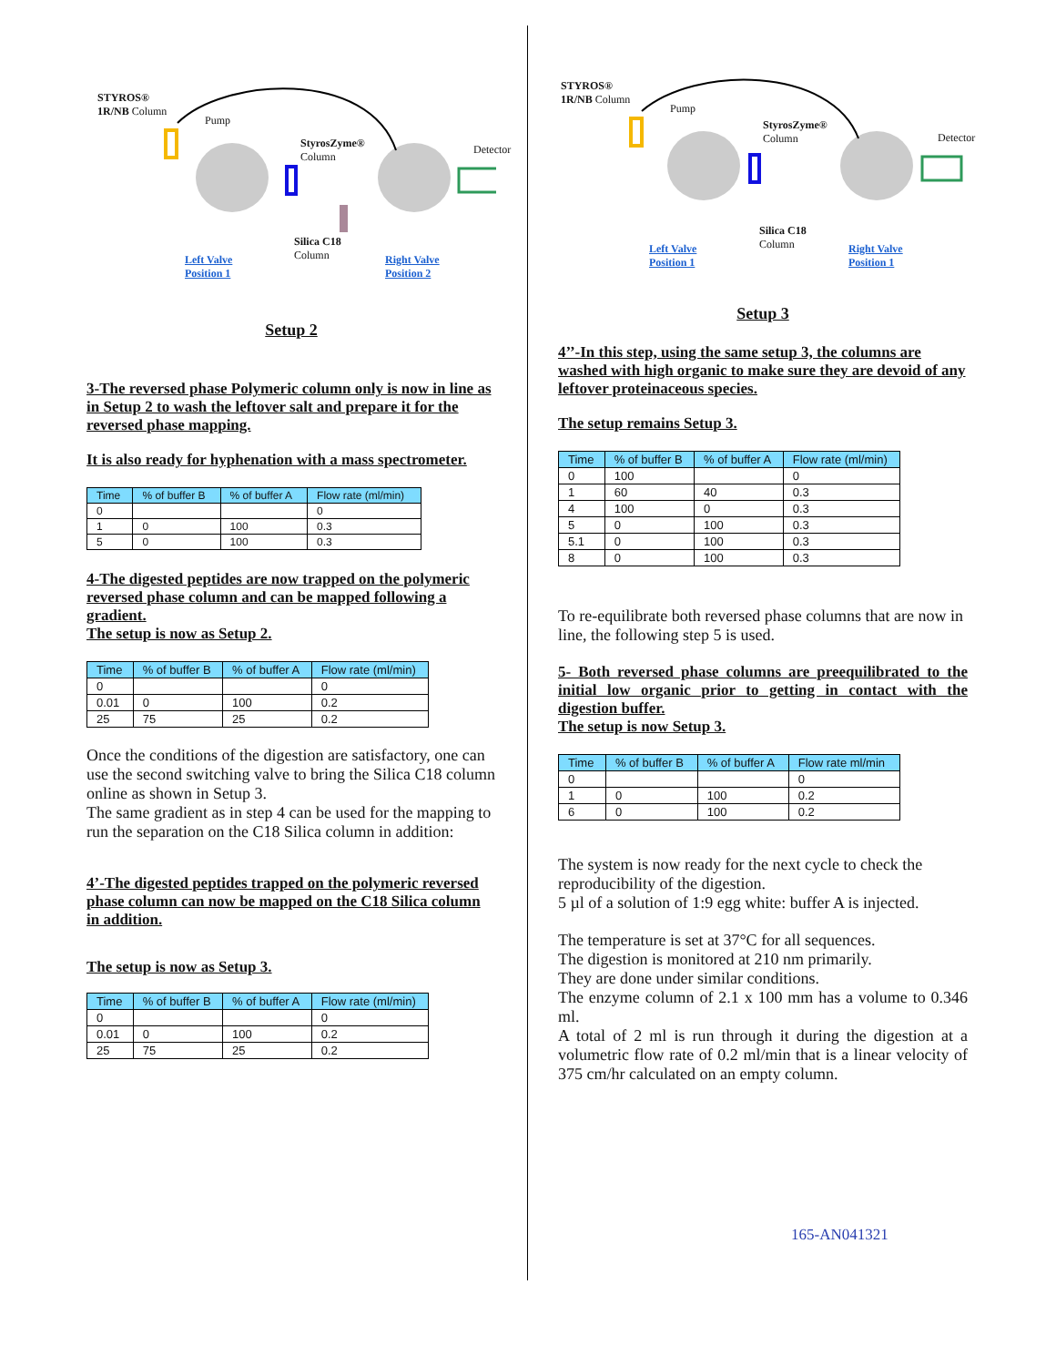STYROS®
1R/NB Column
Pump
StyrosZyme®
Column
Detector
Silica C18
Column Left Valve
Position 1
Right Valve
Position 2
Setup 2
3-The reversed phase Polymeric column only is now in line as in Setup 2 to wash the leftover salt and prepare it for the reversed phase mapping.
It is also ready for hyphenation with a mass spectrometer.
| Time | % of buffer B | % of buffer A | Flow rate (ml/min) |
| --- | --- | --- | --- |
| 0 | | | 0 |
| 1 | 0 | 100 | 0.3 |
| 5 | 0 | 100 | 0.3 |
4-The digested peptides are now trapped on the polymeric reversed phase column and can be mapped following a gradient.
The setup is now as Setup 2.
| Time | % of buffer B | % of buffer A | Flow rate (ml/min) |
| --- | --- | --- | --- |
| 0 | | | 0 |
| 0.01 | 0 | 100 | 0.2 |
| 25 | 75 | 25 | 0.2 |
Once the conditions of the digestion are satisfactory, one can use the second switching valve to bring the Silica C18 column online as shown in Setup 3.
The same gradient as in step 4 can be used for the mapping to run the separation on the C18 Silica column in addition:
4’-The digested peptides trapped on the polymeric reversed phase column can now be mapped on the C18 Silica column in addition.
The setup is now as Setup 3.
| Time | % of buffer B | % of buffer A | Flow rate (ml/min) |
| --- | --- | --- | --- |
| 0 | | | 0 |
| 0.01 | 0 | 100 | 0.2 |
| 25 | 75 | 25 | 0.2 |
STYROS®
1R/NB Column
Pump
StyrosZyme®
Column Detector
Silica C18
Column Left Valve
Position 1
Right Valve
Position 1
Setup 3
4’’-In this step, using the same setup 3, the columns are washed with high organic to make sure they are devoid of any leftover proteinaceous species.
The setup remains Setup 3.
| Time | % of buffer B | % of buffer A | Flow rate (ml/min) |
| --- | --- | --- | --- |
| 0 | 100 | | 0 |
| 1 | 60 | 40 | 0.3 |
| 4 | 100 | 0 | 0.3 |
| 5 | 0 | 100 | 0.3 |
| 5.1 | 0 | 100 | 0.3 |
| 8 | 0 | 100 | 0.3 |
To re-equilibrate both reversed phase columns that are now in line, the following step 5 is used.
5- Both reversed phase columns are preequilibrated to the initial low organic prior to getting in contact with the digestion buffer.
The setup is now Setup 3.
| Time | % of buffer B | % of buffer A | Flow rate ml/min |
| --- | --- | --- | --- |
| 0 | | | 0 |
| 1 | 0 | 100 | 0.2 |
| 6 | 0 | 100 | 0.2 |
The system is now ready for the next cycle to check the reproducibility of the digestion.
5 µl of a solution of 1:9 egg white: buffer A is injected.
The temperature is set at 37°C for all sequences.
The digestion is monitored at 210 nm primarily.
They are done under similar conditions.
The enzyme column of 2.1 x 100 mm has a volume to 0.346 ml.
A total of 2 ml is run through it during the digestion at a volumetric flow rate of 0.2 ml/min that is a linear velocity of 375 cm/hr calculated on an empty column.
165-AN041321